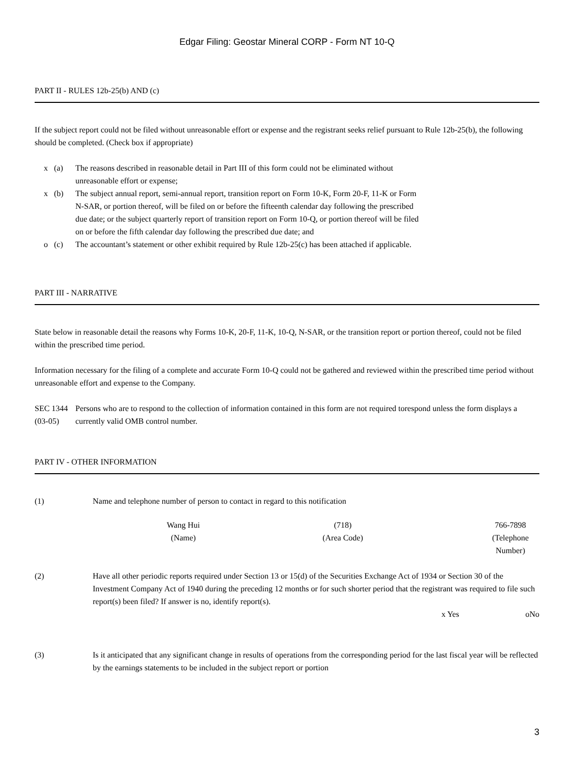Edgar Filing: Geostar Mineral CORP - Form NT 10-Q
PART II - RULES 12b-25(b) AND (c)
If the subject report could not be filed without unreasonable effort or expense and the registrant seeks relief pursuant to Rule 12b-25(b), the following should be completed. (Check box if appropriate)
x (a) The reasons described in reasonable detail in Part III of this form could not be eliminated without unreasonable effort or expense;
x (b) The subject annual report, semi-annual report, transition report on Form 10-K, Form 20-F, 11-K or Form N-SAR, or portion thereof, will be filed on or before the fifteenth calendar day following the prescribed due date; or the subject quarterly report of transition report on Form 10-Q, or portion thereof will be filed on or before the fifth calendar day following the prescribed due date; and
o (c) The accountant’s statement or other exhibit required by Rule 12b-25(c) has been attached if applicable.
PART III - NARRATIVE
State below in reasonable detail the reasons why Forms 10-K, 20-F, 11-K, 10-Q, N-SAR, or the transition report or portion thereof, could not be filed within the prescribed time period.
Information necessary for the filing of a complete and accurate Form 10-Q could not be gathered and reviewed within the prescribed time period without unreasonable effort and expense to the Company.
SEC 1344 (03-05) Persons who are to respond to the collection of information contained in this form are not required torespond unless the form displays a currently valid OMB control number.
PART IV - OTHER INFORMATION
(1) Name and telephone number of person to contact in regard to this notification
Wang Hui
(Name)
(718)
(Area Code)
766-7898
(Telephone
Number)
(2) Have all other periodic reports required under Section 13 or 15(d) of the Securities Exchange Act of 1934 or Section 30 of the Investment Company Act of 1940 during the preceding 12 months or for such shorter period that the registrant was required to file such report(s) been filed? If answer is no, identify report(s).
x Yes oNo
(3) Is it anticipated that any significant change in results of operations from the corresponding period for the last fiscal year will be reflected by the earnings statements to be included in the subject report or portion
3